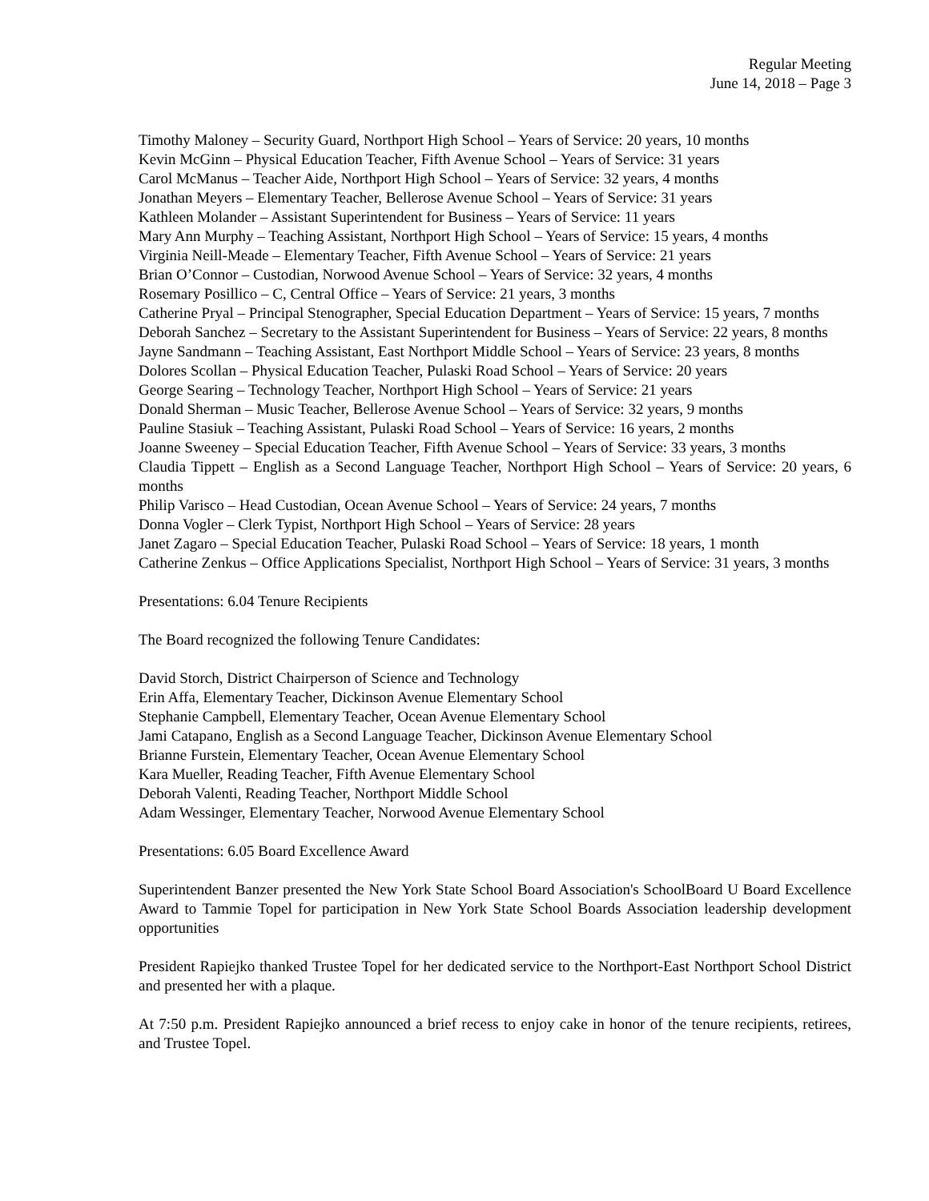Regular Meeting
June 14, 2018 – Page 3
Timothy Maloney – Security Guard, Northport High School – Years of Service: 20 years, 10 months
Kevin McGinn – Physical Education Teacher, Fifth Avenue School – Years of Service: 31 years
Carol McManus – Teacher Aide, Northport High School – Years of Service: 32 years, 4 months
Jonathan Meyers – Elementary Teacher, Bellerose Avenue School – Years of Service: 31 years
Kathleen Molander – Assistant Superintendent for Business – Years of Service: 11 years
Mary Ann Murphy – Teaching Assistant, Northport High School – Years of Service: 15 years, 4 months
Virginia Neill-Meade – Elementary Teacher, Fifth Avenue School – Years of Service: 21 years
Brian O’Connor – Custodian, Norwood Avenue School – Years of Service: 32 years, 4 months
Rosemary Posillico – C, Central Office – Years of Service: 21 years, 3 months
Catherine Pryal – Principal Stenographer, Special Education Department – Years of Service: 15 years, 7 months
Deborah Sanchez – Secretary to the Assistant Superintendent for Business – Years of Service: 22 years, 8 months
Jayne Sandmann – Teaching Assistant, East Northport Middle School – Years of Service: 23 years, 8 months
Dolores Scollan – Physical Education Teacher, Pulaski Road School – Years of Service: 20 years
George Searing – Technology Teacher, Northport High School – Years of Service: 21 years
Donald Sherman – Music Teacher, Bellerose Avenue School – Years of Service: 32 years, 9 months
Pauline Stasiuk – Teaching Assistant, Pulaski Road School – Years of Service: 16 years, 2 months
Joanne Sweeney – Special Education Teacher, Fifth Avenue School – Years of Service: 33 years, 3 months
Claudia Tippett – English as a Second Language Teacher, Northport High School – Years of Service: 20 years, 6 months
Philip Varisco – Head Custodian, Ocean Avenue School – Years of Service: 24 years, 7 months
Donna Vogler – Clerk Typist, Northport High School – Years of Service: 28 years
Janet Zagaro – Special Education Teacher, Pulaski Road School – Years of Service: 18 years, 1 month
Catherine Zenkus – Office Applications Specialist, Northport High School – Years of Service: 31 years, 3 months
Presentations: 6.04 Tenure Recipients
The Board recognized the following Tenure Candidates:
David Storch, District Chairperson of Science and Technology
Erin Affa, Elementary Teacher, Dickinson Avenue Elementary School
Stephanie Campbell, Elementary Teacher, Ocean Avenue Elementary School
Jami Catapano, English as a Second Language Teacher, Dickinson Avenue Elementary School
Brianne Furstein, Elementary Teacher, Ocean Avenue Elementary School
Kara Mueller, Reading Teacher, Fifth Avenue Elementary School
Deborah Valenti, Reading Teacher, Northport Middle School
Adam Wessinger, Elementary Teacher, Norwood Avenue Elementary School
Presentations: 6.05 Board Excellence Award
Superintendent Banzer presented the New York State School Board Association's SchoolBoard U Board Excellence Award to Tammie Topel for participation in New York State School Boards Association leadership development opportunities
President Rapiejko thanked Trustee Topel for her dedicated service to the Northport-East Northport School District and presented her with a plaque.
At 7:50 p.m. President Rapiejko announced a brief recess to enjoy cake in honor of the tenure recipients, retirees, and Trustee Topel.